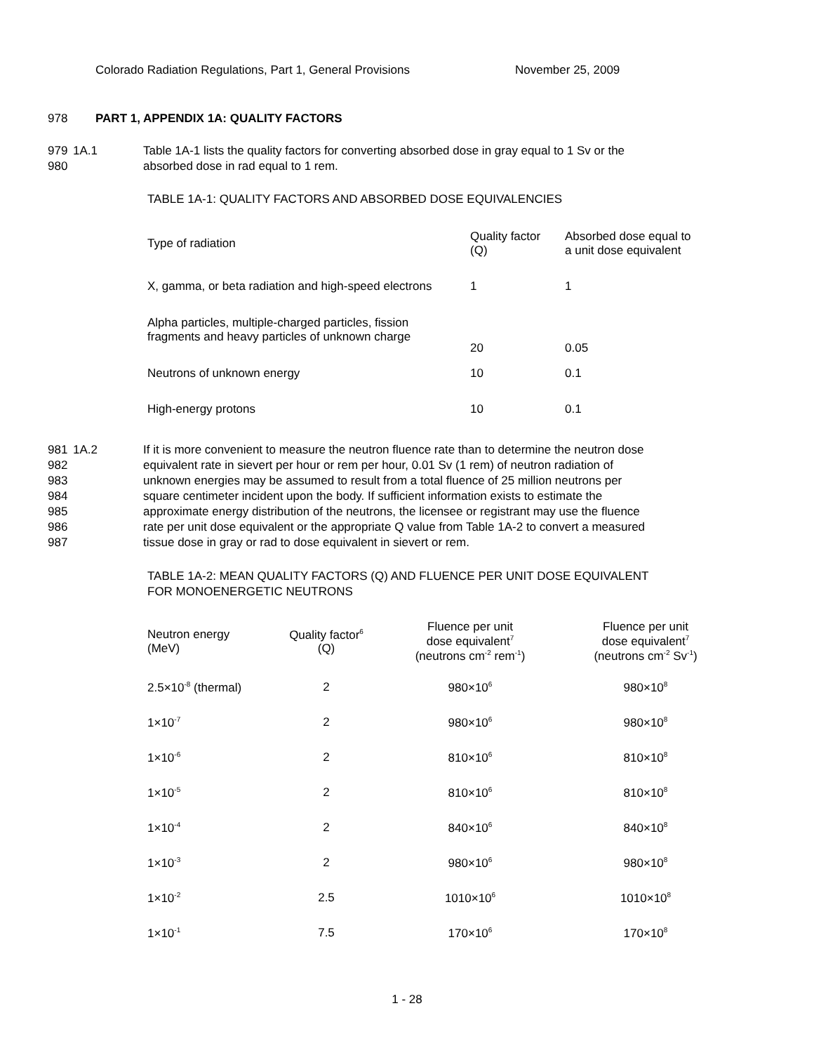Colorado Radiation Regulations, Part 1, General Provisions November 25, 2009
978 PART 1, APPENDIX 1A: QUALITY FACTORS
979
980 1A.1 Table 1A-1 lists the quality factors for converting absorbed dose in gray equal to 1 Sv or the
absorbed dose in rad equal to 1 rem.
TABLE 1A-1: QUALITY FACTORS AND ABSORBED DOSE EQUIVALENCIES
| Type of radiation | Quality factor (Q) | Absorbed dose equal to a unit dose equivalent |
| --- | --- | --- |
| X, gamma, or beta radiation and high-speed electrons | 1 | 1 |
| Alpha particles, multiple-charged particles, fission fragments and heavy particles of unknown charge | 20 | 0.05 |
| Neutrons of unknown energy | 10 | 0.1 |
| High-energy protons | 10 | 0.1 |
981
982
983
984
985
986
987 1A.2 If it is more convenient to measure the neutron fluence rate than to determine the neutron dose
equivalent rate in sievert per hour or rem per hour, 0.01 Sv (1 rem) of neutron radiation of
unknown energies may be assumed to result from a total fluence of 25 million neutrons per
square centimeter incident upon the body. If sufficient information exists to estimate the
approximate energy distribution of the neutrons, the licensee or registrant may use the fluence
rate per unit dose equivalent or the appropriate Q value from Table 1A-2 to convert a measured
tissue dose in gray or rad to dose equivalent in sievert or rem.
TABLE 1A-2: MEAN QUALITY FACTORS (Q) AND FLUENCE PER UNIT DOSE EQUIVALENT
FOR MONOENERGETIC NEUTRONS
| Neutron energy (MeV) | Quality factor<sup>6</sup> (Q) | Fluence per unit dose equivalent<sup>7</sup> (neutrons cm<sup>-2</sup> rem<sup>-1</sup>) | Fluence per unit dose equivalent<sup>7</sup> (neutrons cm<sup>-2</sup> Sv<sup>-1</sup>) |
| --- | --- | --- | --- |
| 2.5×10<sup>-8</sup> (thermal) | 2 | 980×10<sup>6</sup> | 980×10<sup>8</sup> |
| 1×10<sup>-7</sup> | 2 | 980×10<sup>6</sup> | 980×10<sup>8</sup> |
| 1×10<sup>-6</sup> | 2 | 810×10<sup>6</sup> | 810×10<sup>8</sup> |
| 1×10<sup>-5</sup> | 2 | 810×10<sup>6</sup> | 810×10<sup>8</sup> |
| 1×10<sup>-4</sup> | 2 | 840×10<sup>6</sup> | 840×10<sup>8</sup> |
| 1×10<sup>-3</sup> | 2 | 980×10<sup>6</sup> | 980×10<sup>8</sup> |
| 1×10<sup>-2</sup> | 2.5 | 1010×10<sup>6</sup> | 1010×10<sup>8</sup> |
| 1×10<sup>-1</sup> | 7.5 | 170×10<sup>6</sup> | 170×10<sup>8</sup> |
1 - 28